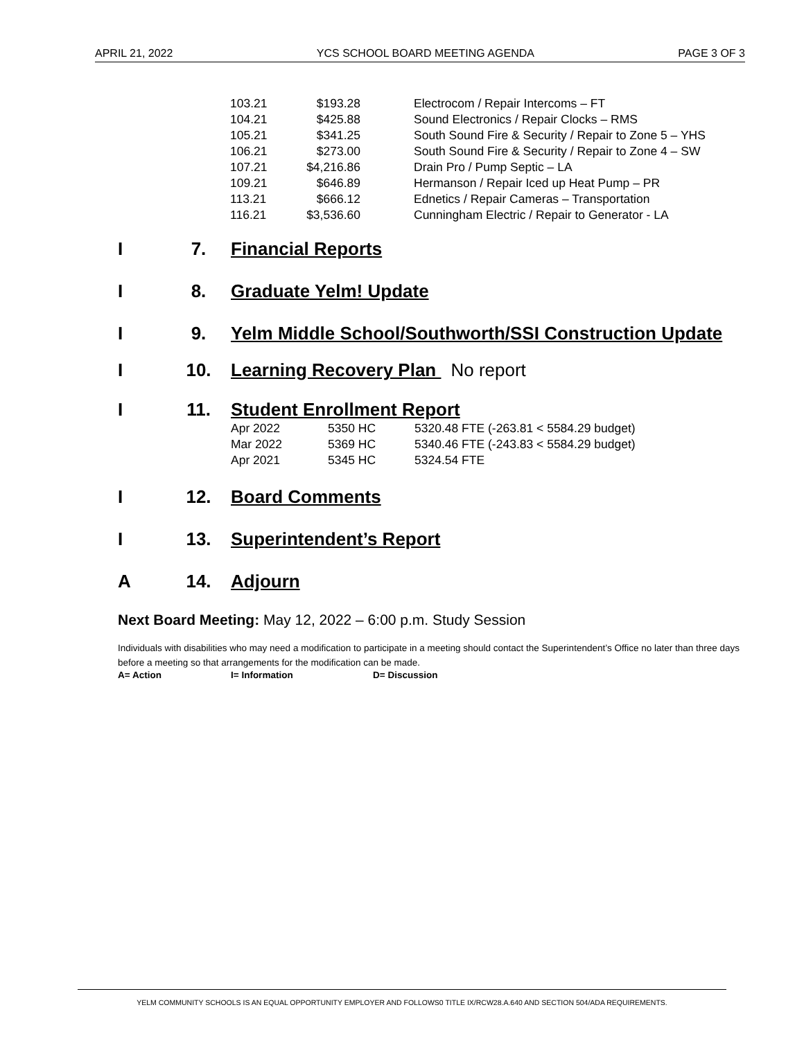APRIL 21, 2022 YCS SCHOOL BOARD MEETING AGENDA PAGE 3 OF 3
| 103.21 | $193.28 | Electrocom / Repair Intercoms – FT |
| 104.21 | $425.88 | Sound Electronics / Repair Clocks – RMS |
| 105.21 | $341.25 | South Sound Fire & Security / Repair to Zone 5 – YHS |
| 106.21 | $273.00 | South Sound Fire & Security / Repair to Zone 4 – SW |
| 107.21 | $4,216.86 | Drain Pro / Pump Septic – LA |
| 109.21 | $646.89 | Hermanson / Repair Iced up Heat Pump – PR |
| 113.21 | $666.12 | Ednetics / Repair Cameras – Transportation |
| 116.21 | $3,536.60 | Cunningham Electric / Repair to Generator - LA |
I 7. Financial Reports
I 8. Graduate Yelm! Update
I 9. Yelm Middle School/Southworth/SSI Construction Update
I 10. Learning Recovery Plan No report
I 11. Student Enrollment Report
| Apr 2022 | 5350 HC | 5320.48 FTE (-263.81 < 5584.29 budget) |
| Mar 2022 | 5369 HC | 5340.46 FTE (-243.83 < 5584.29 budget) |
| Apr 2021 | 5345 HC | 5324.54 FTE |
I 12. Board Comments
I 13. Superintendent’s Report
A 14. Adjourn
Next Board Meeting: May 12, 2022 – 6:00 p.m. Study Session
Individuals with disabilities who may need a modification to participate in a meeting should contact the Superintendent’s Office no later than three days before a meeting so that arrangements for the modification can be made.
A= Action I= Information D= Discussion
YELM COMMUNITY SCHOOLS IS AN EQUAL OPPORTUNITY EMPLOYER AND FOLLOWS0 TITLE IX/RCW28.A.640 AND SECTION 504/ADA REQUIREMENTS.